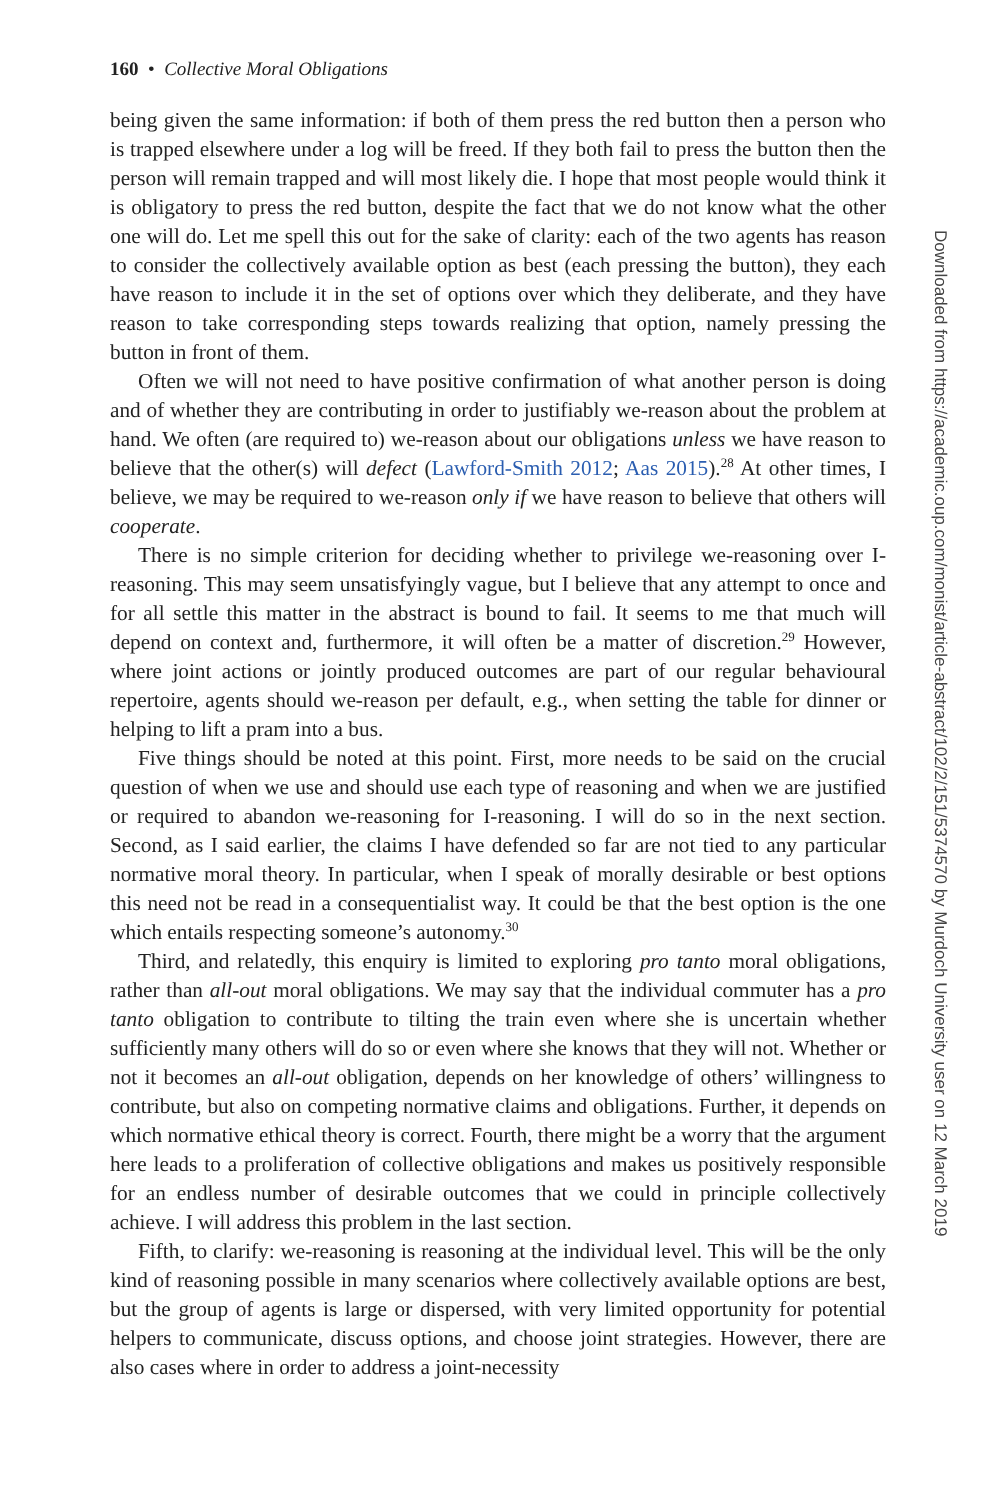160 • Collective Moral Obligations
being given the same information: if both of them press the red button then a person who is trapped elsewhere under a log will be freed. If they both fail to press the button then the person will remain trapped and will most likely die. I hope that most people would think it is obligatory to press the red button, despite the fact that we do not know what the other one will do. Let me spell this out for the sake of clarity: each of the two agents has reason to consider the collectively available option as best (each pressing the button), they each have reason to include it in the set of options over which they deliberate, and they have reason to take corresponding steps towards realizing that option, namely pressing the button in front of them.
Often we will not need to have positive confirmation of what another person is doing and of whether they are contributing in order to justifiably we-reason about the problem at hand. We often (are required to) we-reason about our obligations unless we have reason to believe that the other(s) will defect (Lawford-Smith 2012; Aas 2015).<sup>28</sup> At other times, I believe, we may be required to we-reason only if we have reason to believe that others will cooperate.
There is no simple criterion for deciding whether to privilege we-reasoning over I-reasoning. This may seem unsatisfyingly vague, but I believe that any attempt to once and for all settle this matter in the abstract is bound to fail. It seems to me that much will depend on context and, furthermore, it will often be a matter of discretion.<sup>29</sup> However, where joint actions or jointly produced outcomes are part of our regular behavioural repertoire, agents should we-reason per default, e.g., when setting the table for dinner or helping to lift a pram into a bus.
Five things should be noted at this point. First, more needs to be said on the crucial question of when we use and should use each type of reasoning and when we are justified or required to abandon we-reasoning for I-reasoning. I will do so in the next section. Second, as I said earlier, the claims I have defended so far are not tied to any particular normative moral theory. In particular, when I speak of morally desirable or best options this need not be read in a consequentialist way. It could be that the best option is the one which entails respecting someone’s autonomy.<sup>30</sup>
Third, and relatedly, this enquiry is limited to exploring pro tanto moral obligations, rather than all-out moral obligations. We may say that the individual commuter has a pro tanto obligation to contribute to tilting the train even where she is uncertain whether sufficiently many others will do so or even where she knows that they will not. Whether or not it becomes an all-out obligation, depends on her knowledge of others’ willingness to contribute, but also on competing normative claims and obligations. Further, it depends on which normative ethical theory is correct. Fourth, there might be a worry that the argument here leads to a proliferation of collective obligations and makes us positively responsible for an endless number of desirable outcomes that we could in principle collectively achieve. I will address this problem in the last section.
Fifth, to clarify: we-reasoning is reasoning at the individual level. This will be the only kind of reasoning possible in many scenarios where collectively available options are best, but the group of agents is large or dispersed, with very limited opportunity for potential helpers to communicate, discuss options, and choose joint strategies. However, there are also cases where in order to address a joint-necessity
Downloaded from https://academic.oup.com/monist/article-abstract/102/2/151/5374570 by Murdoch University user on 12 March 2019